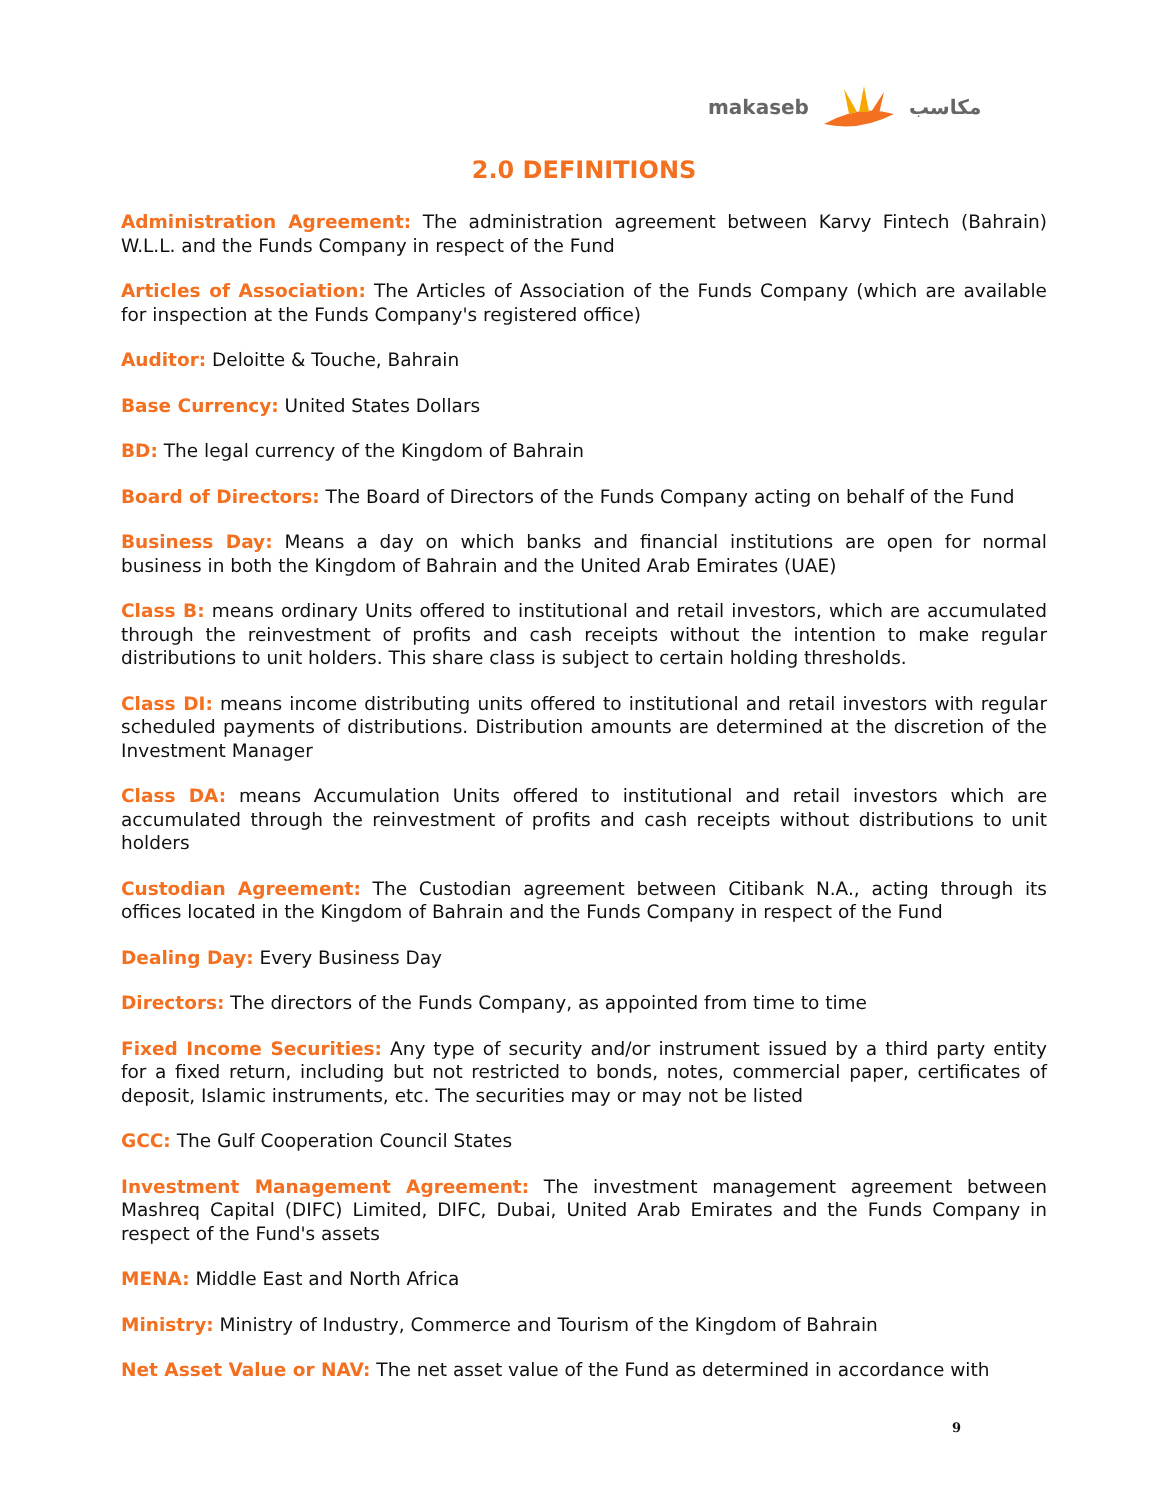makaseb مكاسب
2.0 DEFINITIONS
Administration Agreement: The administration agreement between Karvy Fintech (Bahrain) W.L.L. and the Funds Company in respect of the Fund
Articles of Association: The Articles of Association of the Funds Company (which are available for inspection at the Funds Company's registered office)
Auditor: Deloitte & Touche, Bahrain
Base Currency: United States Dollars
BD: The legal currency of the Kingdom of Bahrain
Board of Directors: The Board of Directors of the Funds Company acting on behalf of the Fund
Business Day: Means a day on which banks and financial institutions are open for normal business in both the Kingdom of Bahrain and the United Arab Emirates (UAE)
Class B: means ordinary Units offered to institutional and retail investors, which are accumulated through the reinvestment of profits and cash receipts without the intention to make regular distributions to unit holders. This share class is subject to certain holding thresholds.
Class DI: means income distributing units offered to institutional and retail investors with regular scheduled payments of distributions. Distribution amounts are determined at the discretion of the Investment Manager
Class DA: means Accumulation Units offered to institutional and retail investors which are accumulated through the reinvestment of profits and cash receipts without distributions to unit holders
Custodian Agreement: The Custodian agreement between Citibank N.A., acting through its offices located in the Kingdom of Bahrain and the Funds Company in respect of the Fund
Dealing Day: Every Business Day
Directors: The directors of the Funds Company, as appointed from time to time
Fixed Income Securities: Any type of security and/or instrument issued by a third party entity for a fixed return, including but not restricted to bonds, notes, commercial paper, certificates of deposit, Islamic instruments, etc. The securities may or may not be listed
GCC: The Gulf Cooperation Council States
Investment Management Agreement: The investment management agreement between Mashreq Capital (DIFC) Limited, DIFC, Dubai, United Arab Emirates and the Funds Company in respect of the Fund's assets
MENA: Middle East and North Africa
Ministry: Ministry of Industry, Commerce and Tourism of the Kingdom of Bahrain
Net Asset Value or NAV: The net asset value of the Fund as determined in accordance with
9